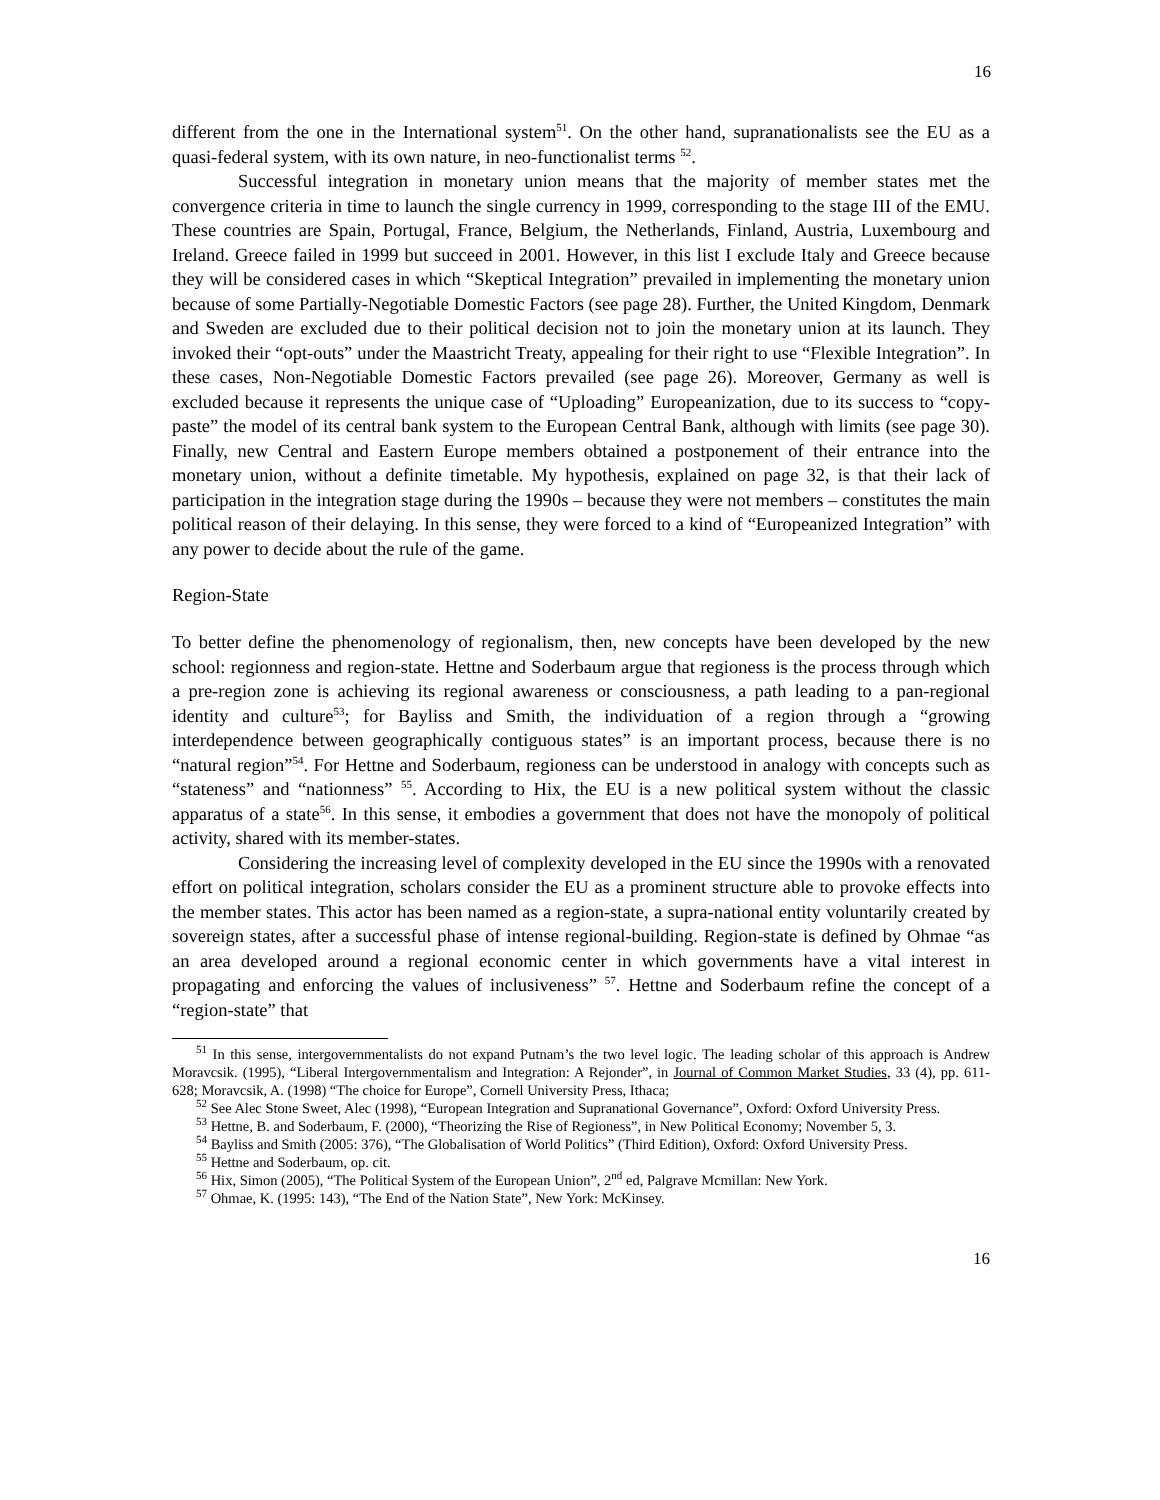16
different from the one in the International system<sup>51</sup>. On the other hand, supranationalists see the EU as a quasi-federal system, with its own nature, in neo-functionalist terms <sup>52</sup>.
Successful integration in monetary union means that the majority of member states met the convergence criteria in time to launch the single currency in 1999, corresponding to the stage III of the EMU. These countries are Spain, Portugal, France, Belgium, the Netherlands, Finland, Austria, Luxembourg and Ireland. Greece failed in 1999 but succeed in 2001. However, in this list I exclude Italy and Greece because they will be considered cases in which “Skeptical Integration” prevailed in implementing the monetary union because of some Partially-Negotiable Domestic Factors (see page 28). Further, the United Kingdom, Denmark and Sweden are excluded due to their political decision not to join the monetary union at its launch. They invoked their “opt-outs” under the Maastricht Treaty, appealing for their right to use “Flexible Integration”. In these cases, Non-Negotiable Domestic Factors prevailed (see page 26). Moreover, Germany as well is excluded because it represents the unique case of “Uploading” Europeanization, due to its success to “copy-paste” the model of its central bank system to the European Central Bank, although with limits (see page 30). Finally, new Central and Eastern Europe members obtained a postponement of their entrance into the monetary union, without a definite timetable. My hypothesis, explained on page 32, is that their lack of participation in the integration stage during the 1990s – because they were not members – constitutes the main political reason of their delaying. In this sense, they were forced to a kind of “Europeanized Integration” with any power to decide about the rule of the game.
Region-State
To better define the phenomenology of regionalism, then, new concepts have been developed by the new school: regionness and region-state. Hettne and Soderbaum argue that regioness is the process through which a pre-region zone is achieving its regional awareness or consciousness, a path leading to a pan-regional identity and culture<sup>53</sup>; for Bayliss and Smith, the individuation of a region through a “growing interdependence between geographically contiguous states” is an important process, because there is no “natural region”<sup>54</sup>. For Hettne and Soderbaum, regioness can be understood in analogy with concepts such as “stateness” and “nationness” <sup>55</sup>. According to Hix, the EU is a new political system without the classic apparatus of a state<sup>56</sup>. In this sense, it embodies a government that does not have the monopoly of political activity, shared with its member-states.
Considering the increasing level of complexity developed in the EU since the 1990s with a renovated effort on political integration, scholars consider the EU as a prominent structure able to provoke effects into the member states. This actor has been named as a region-state, a supra-national entity voluntarily created by sovereign states, after a successful phase of intense regional-building. Region-state is defined by Ohmae “as an area developed around a regional economic center in which governments have a vital interest in propagating and enforcing the values of inclusiveness” <sup>57</sup>. Hettne and Soderbaum refine the concept of a “region-state” that
<sup>51</sup> In this sense, intergovernmentalists do not expand Putnam’s the two level logic. The leading scholar of this approach is Andrew Moravcsik. (1995), “Liberal Intergovernmentalism and Integration: A Rejonder”, in Journal of Common Market Studies, 33 (4), pp. 611-628; Moravcsik, A. (1998) “The choice for Europe”, Cornell University Press, Ithaca;
<sup>52</sup> See Alec Stone Sweet, Alec (1998), “European Integration and Supranational Governance”, Oxford: Oxford University Press.
<sup>53</sup> Hettne, B. and Soderbaum, F. (2000), “Theorizing the Rise of Regioness”, in New Political Economy; November 5, 3.
<sup>54</sup> Bayliss and Smith (2005: 376), “The Globalisation of World Politics” (Third Edition), Oxford: Oxford University Press.
<sup>55</sup> Hettne and Soderbaum, op. cit.
<sup>56</sup> Hix, Simon (2005), “The Political System of the European Union”, 2<sup>nd</sup> ed, Palgrave Mcmillan: New York.
<sup>57</sup> Ohmae, K. (1995: 143), “The End of the Nation State”, New York: McKinsey.
16